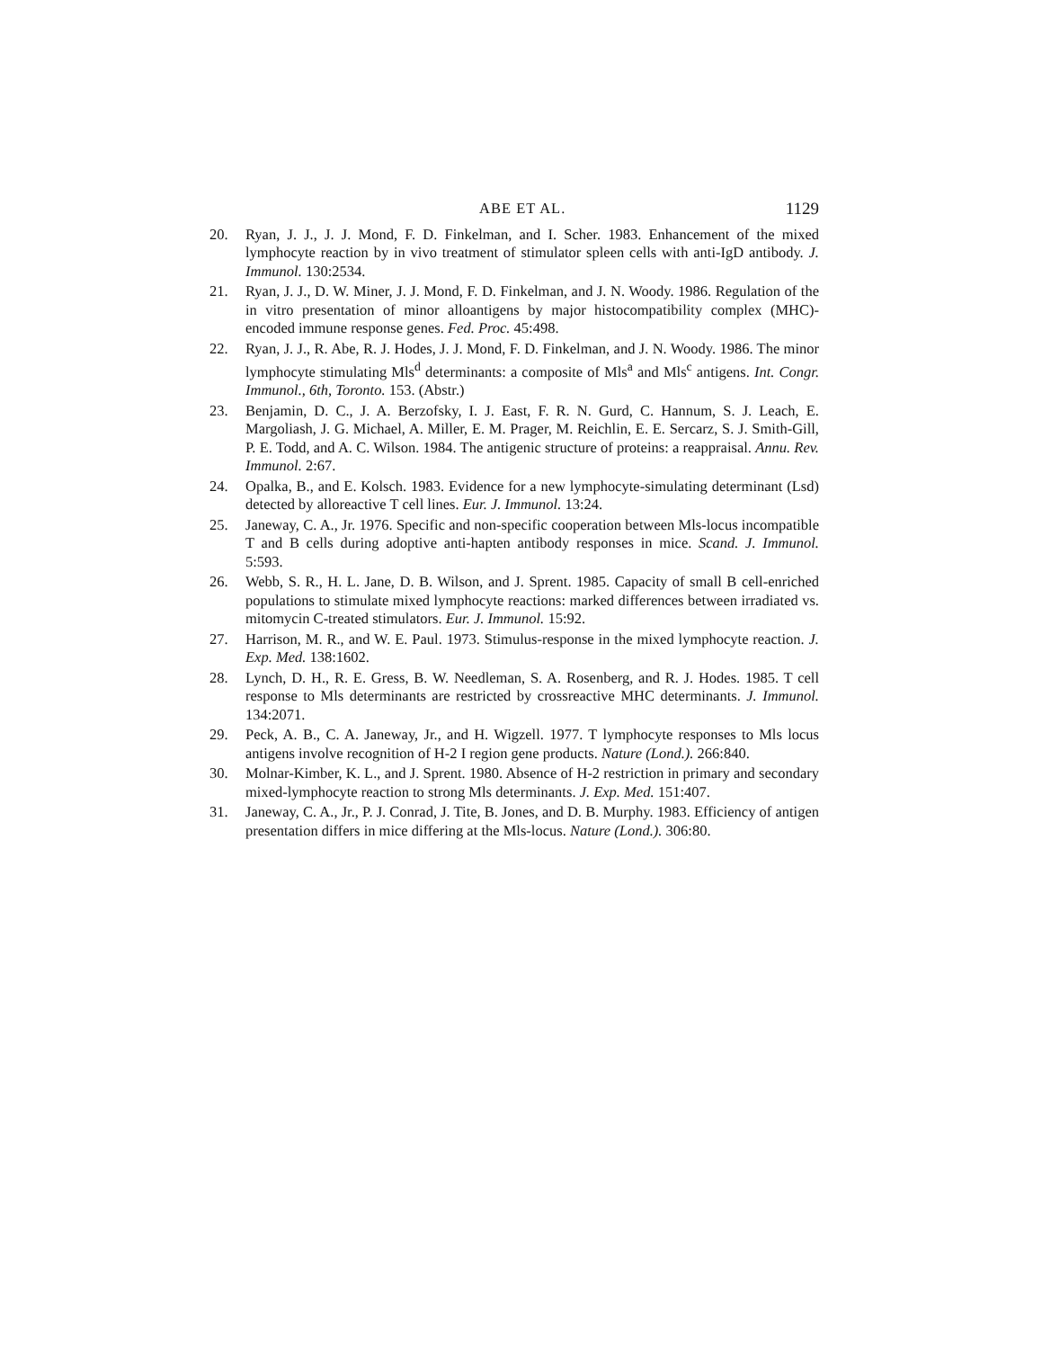ABE ET AL. 1129
20. Ryan, J. J., J. J. Mond, F. D. Finkelman, and I. Scher. 1983. Enhancement of the mixed lymphocyte reaction by in vivo treatment of stimulator spleen cells with anti-IgD antibody. J. Immunol. 130:2534.
21. Ryan, J. J., D. W. Miner, J. J. Mond, F. D. Finkelman, and J. N. Woody. 1986. Regulation of the in vitro presentation of minor alloantigens by major histocompatibility complex (MHC)-encoded immune response genes. Fed. Proc. 45:498.
22. Ryan, J. J., R. Abe, R. J. Hodes, J. J. Mond, F. D. Finkelman, and J. N. Woody. 1986. The minor lymphocyte stimulating Mls<sup>d</sup> determinants: a composite of Mls<sup>a</sup> and Mls<sup>c</sup> antigens. Int. Congr. Immunol., 6th, Toronto. 153. (Abstr.)
23. Benjamin, D. C., J. A. Berzofsky, I. J. East, F. R. N. Gurd, C. Hannum, S. J. Leach, E. Margoliash, J. G. Michael, A. Miller, E. M. Prager, M. Reichlin, E. E. Sercarz, S. J. Smith-Gill, P. E. Todd, and A. C. Wilson. 1984. The antigenic structure of proteins: a reappraisal. Annu. Rev. Immunol. 2:67.
24. Opalka, B., and E. Kolsch. 1983. Evidence for a new lymphocyte-simulating determinant (Lsd) detected by alloreactive T cell lines. Eur. J. Immunol. 13:24.
25. Janeway, C. A., Jr. 1976. Specific and non-specific cooperation between Mls-locus incompatible T and B cells during adoptive anti-hapten antibody responses in mice. Scand. J. Immunol. 5:593.
26. Webb, S. R., H. L. Jane, D. B. Wilson, and J. Sprent. 1985. Capacity of small B cell-enriched populations to stimulate mixed lymphocyte reactions: marked differences between irradiated vs. mitomycin C-treated stimulators. Eur. J. Immunol. 15:92.
27. Harrison, M. R., and W. E. Paul. 1973. Stimulus-response in the mixed lymphocyte reaction. J. Exp. Med. 138:1602.
28. Lynch, D. H., R. E. Gress, B. W. Needleman, S. A. Rosenberg, and R. J. Hodes. 1985. T cell response to Mls determinants are restricted by crossreactive MHC determinants. J. Immunol. 134:2071.
29. Peck, A. B., C. A. Janeway, Jr., and H. Wigzell. 1977. T lymphocyte responses to Mls locus antigens involve recognition of H-2 I region gene products. Nature (Lond.). 266:840.
30. Molnar-Kimber, K. L., and J. Sprent. 1980. Absence of H-2 restriction in primary and secondary mixed-lymphocyte reaction to strong Mls determinants. J. Exp. Med. 151:407.
31. Janeway, C. A., Jr., P. J. Conrad, J. Tite, B. Jones, and D. B. Murphy. 1983. Efficiency of antigen presentation differs in mice differing at the Mls-locus. Nature (Lond.). 306:80.